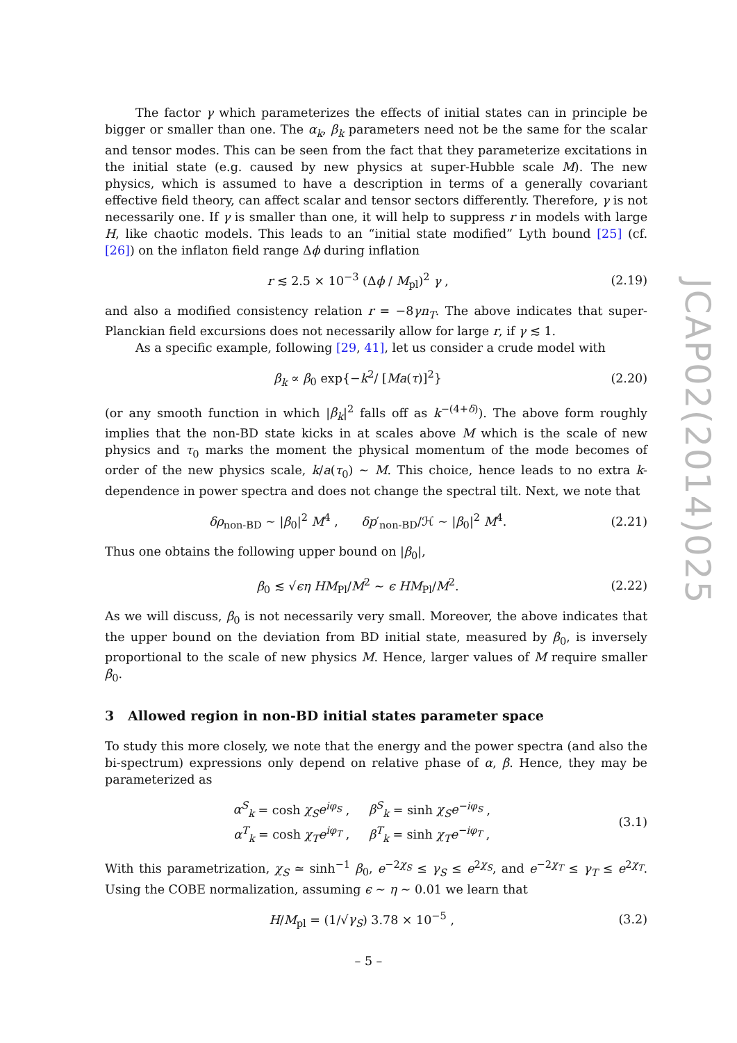The factor γ which parameterizes the effects of initial states can in principle be bigger or smaller than one. The α<sub>k</sub>, β<sub>k</sub> parameters need not be the same for the scalar and tensor modes. This can be seen from the fact that they parameterize excitations in the initial state (e.g. caused by new physics at super-Hubble scale M). The new physics, which is assumed to have a description in terms of a generally covariant effective field theory, can affect scalar and tensor sectors differently. Therefore, γ is not necessarily one. If γ is smaller than one, it will help to suppress r in models with large H, like chaotic models. This leads to an “initial state modified” Lyth bound [25] (cf. [26]) on the inflaton field range Δϕ during inflation
r ≲ 2.5 × 10<sup>−3</sup> (Δϕ / M<sub>pl</sub>)<sup>2</sup> γ , (2.19)
and also a modified consistency relation r = −8γn<sub>T</sub>. The above indicates that super-Planckian field excursions does not necessarily allow for large r, if γ ≲ 1.
As a specific example, following [29, 41], let us consider a crude model with
β<sub>k</sub> ∝ β<sub>0</sub> exp{−k<sup>2</sup>/ [Ma(τ)]<sup>2</sup>} (2.20)
(or any smooth function in which |β<sub>k</sub>|<sup>2</sup> falls off as k<sup>−(4+δ)</sup>). The above form roughly implies that the non-BD state kicks in at scales above M which is the scale of new physics and τ<sub>0</sub> marks the moment the physical momentum of the mode becomes of order of the new physics scale, k/a(τ<sub>0</sub>) ∼ M. This choice, hence leads to no extra k-dependence in power spectra and does not change the spectral tilt. Next, we note that
δρ<sub>non-BD</sub> ∼ |β<sub>0</sub>|<sup>2</sup> M<sup>4</sup> , δp′<sub>non-BD</sub>/ℋ ∼ |β<sub>0</sub>|<sup>2</sup> M<sup>4</sup>. (2.21)
Thus one obtains the following upper bound on |β<sub>0</sub>|,
β<sub>0</sub> ≲ √ϵη HM<sub>Pl</sub>/M<sup>2</sup> ∼ ϵ HM<sub>Pl</sub>/M<sup>2</sup>. (2.22)
As we will discuss, β<sub>0</sub> is not necessarily very small. Moreover, the above indicates that the upper bound on the deviation from BD initial state, measured by β<sub>0</sub>, is inversely proportional to the scale of new physics M. Hence, larger values of M require smaller β<sub>0</sub>.
3 Allowed region in non-BD initial states parameter space
To study this more closely, we note that the energy and the power spectra (and also the bi-spectrum) expressions only depend on relative phase of α, β. Hence, they may be parameterized as
α<sup>S</sup><sub>k</sub> = cosh χ<sub>S</sub> e<sup>iφ<sub>S</sub></sup> , β<sup>S</sup><sub>k</sub> = sinh χ<sub>S</sub> e<sup>−iφ<sub>S</sub></sup> ,
α<sup>T</sup><sub>k</sub> = cosh χ<sub>T</sub> e<sup>iφ<sub>T</sub></sup> , β<sup>T</sup><sub>k</sub> = sinh χ<sub>T</sub> e<sup>−iφ<sub>T</sub></sup> , (3.1)
With this parametrization, χ<sub>S</sub> ≃ sinh<sup>−1</sup> β<sub>0</sub>, e<sup>−2χ<sub>S</sub></sup> ≤ γ<sub>S</sub> ≤ e<sup>2χ<sub>S</sub></sup>, and e<sup>−2χ<sub>T</sub></sup> ≤ γ<sub>T</sub> ≤ e<sup>2χ<sub>T</sub></sup>. Using the COBE normalization, assuming ϵ ∼ η ∼ 0.01 we learn that
H/M<sub>pl</sub> = (1/√γ<sub>S</sub>) 3.78 × 10<sup>−5</sup> , (3.2)
JCAP02(2014)025
– 5 –